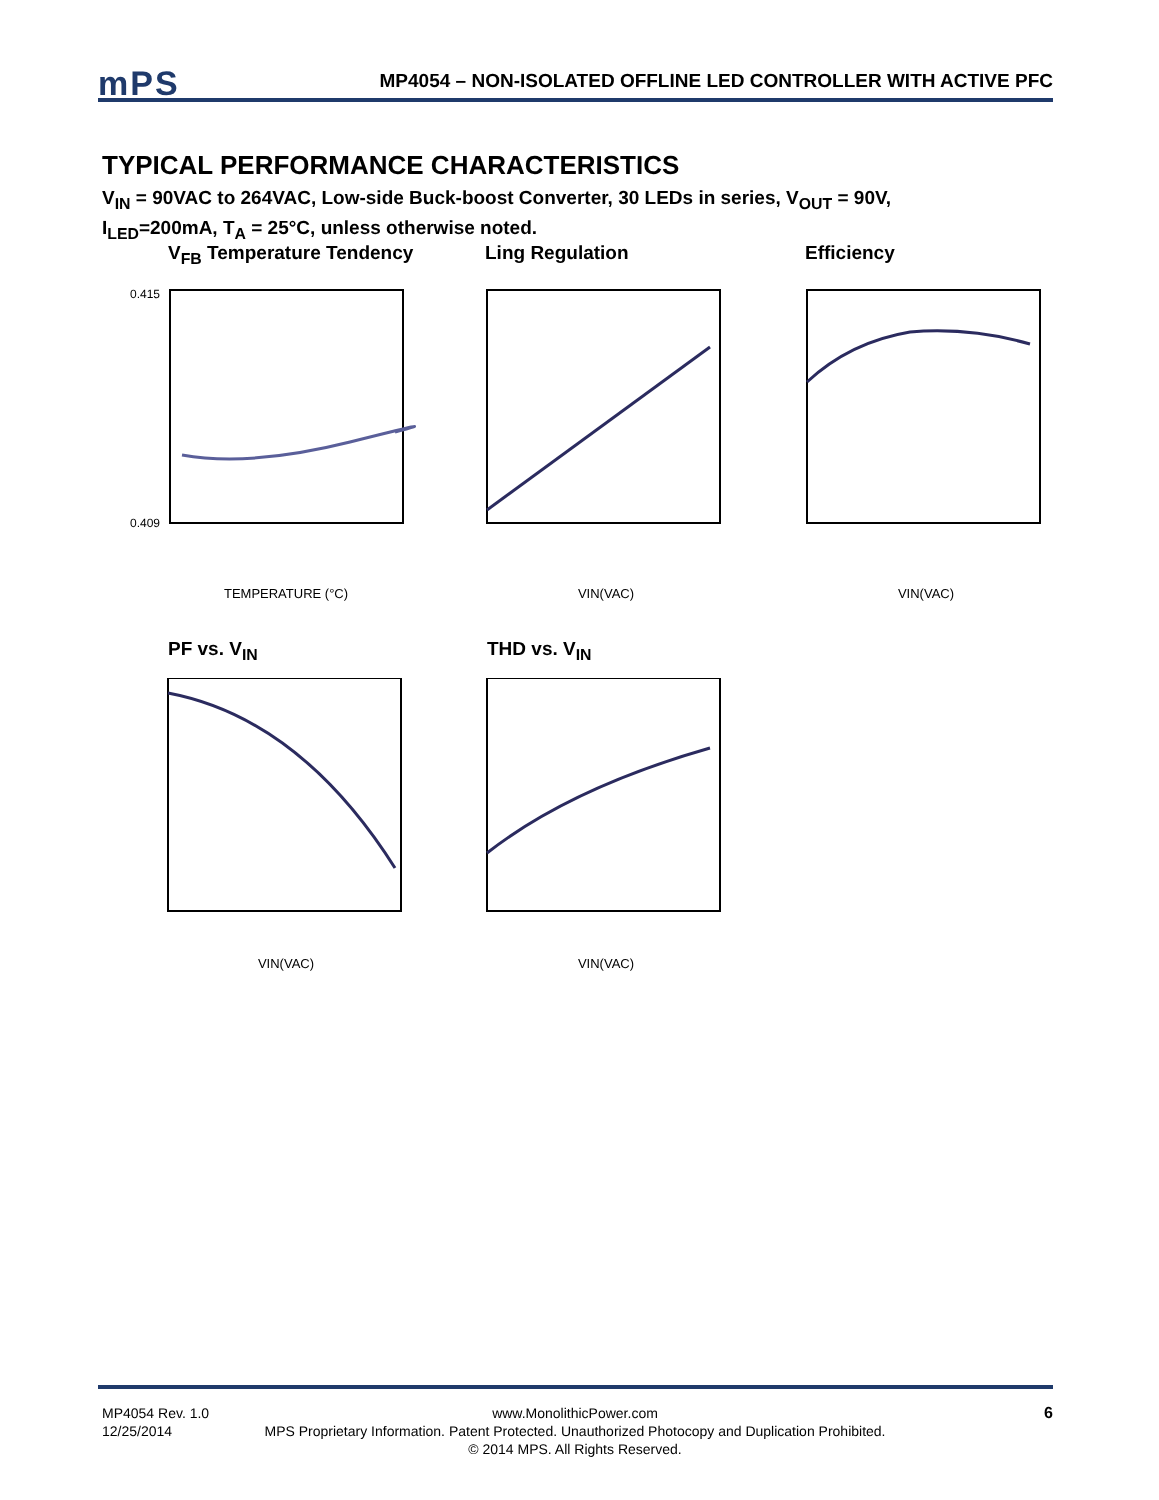mPS
MP4054 – NON-ISOLATED OFFLINE LED CONTROLLER WITH ACTIVE PFC
TYPICAL PERFORMANCE CHARACTERISTICS
V<sub>IN</sub> = 90VAC to 264VAC, Low-side Buck-boost Converter, 30 LEDs in series, V<sub>OUT</sub> = 90V,
I<sub>LED</sub>=200mA, T<sub>A</sub> = 25°C, unless otherwise noted.
V<sub>FB</sub> Temperature Tendency
0.415
0.409
TEMPERATURE (°C)
Ling Regulation
VIN(VAC)
Efficiency
VIN(VAC)
PF vs. V<sub>IN</sub>
VIN(VAC)
THD vs. V<sub>IN</sub>
VIN(VAC)
MP4054 Rev. 1.0
12/25/2014
www.MonolithicPower.com
MPS Proprietary Information. Patent Protected. Unauthorized Photocopy and Duplication Prohibited.
© 2014 MPS. All Rights Reserved.
6